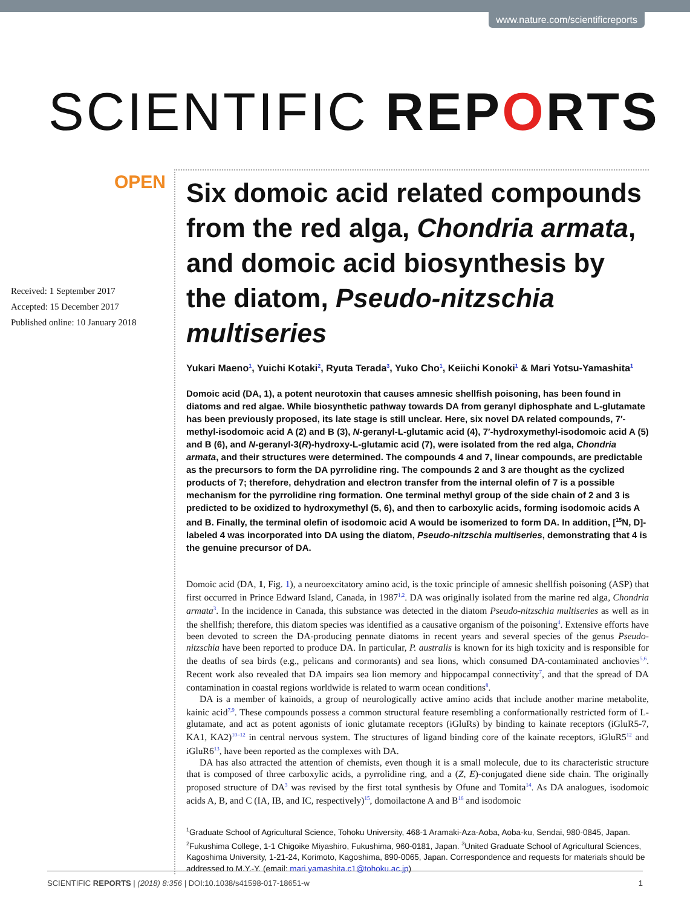www.nature.com/scientificreports
SCIENTIFIC REPORTS
OPEN
Received: 1 September 2017
Accepted: 15 December 2017
Published online: 10 January 2018
Six domoic acid related compounds from the red alga, Chondria armata, and domoic acid biosynthesis by the diatom, Pseudo-nitzschia multiseries
Yukari Maeno<sup>1</sup>, Yuichi Kotaki<sup>2</sup>, Ryuta Terada<sup>3</sup>, Yuko Cho<sup>1</sup>, Keiichi Konoki<sup>1</sup> & Mari Yotsu-Yamashita<sup>1</sup>
Domoic acid (DA, 1), a potent neurotoxin that causes amnesic shellfish poisoning, has been found in diatoms and red algae. While biosynthetic pathway towards DA from geranyl diphosphate and L-glutamate has been previously proposed, its late stage is still unclear. Here, six novel DA related compounds, 7′-methyl-isodomoic acid A (2) and B (3), N-geranyl-L-glutamic acid (4), 7′-hydroxymethyl-isodomoic acid A (5) and B (6), and N-geranyl-3(R)-hydroxy-L-glutamic acid (7), were isolated from the red alga, Chondria armata, and their structures were determined. The compounds 4 and 7, linear compounds, are predictable as the precursors to form the DA pyrrolidine ring. The compounds 2 and 3 are thought as the cyclized products of 7; therefore, dehydration and electron transfer from the internal olefin of 7 is a possible mechanism for the pyrrolidine ring formation. One terminal methyl group of the side chain of 2 and 3 is predicted to be oxidized to hydroxymethyl (5, 6), and then to carboxylic acids, forming isodomoic acids A and B. Finally, the terminal olefin of isodomoic acid A would be isomerized to form DA. In addition, [<sup>15</sup>N, D]-labeled 4 was incorporated into DA using the diatom, Pseudo-nitzschia multiseries, demonstrating that 4 is the genuine precursor of DA.
Domoic acid (DA, 1, Fig. 1), a neuroexcitatory amino acid, is the toxic principle of amnesic shellfish poisoning (ASP) that first occurred in Prince Edward Island, Canada, in 1987<sup>1,2</sup>. DA was originally isolated from the marine red alga, Chondria armata<sup>3</sup>. In the incidence in Canada, this substance was detected in the diatom Pseudo-nitzschia multiseries as well as in the shellfish; therefore, this diatom species was identified as a causative organism of the poisoning<sup>4</sup>. Extensive efforts have been devoted to screen the DA-producing pennate diatoms in recent years and several species of the genus Pseudo-nitzschia have been reported to produce DA. In particular, P. australis is known for its high toxicity and is responsible for the deaths of sea birds (e.g., pelicans and cormorants) and sea lions, which consumed DA-contaminated anchovies<sup>5,6</sup>. Recent work also revealed that DA impairs sea lion memory and hippocampal connectivity<sup>7</sup>, and that the spread of DA contamination in coastal regions worldwide is related to warm ocean conditions<sup>8</sup>.
DA is a member of kainoids, a group of neurologically active amino acids that include another marine metabolite, kainic acid<sup>7,9</sup>. These compounds possess a common structural feature resembling a conformationally restricted form of L-glutamate, and act as potent agonists of ionic glutamate receptors (iGluRs) by binding to kainate receptors (iGluR5-7, KA1, KA2)<sup>10–12</sup> in central nervous system. The structures of ligand binding core of the kainate receptors, iGluR5<sup>12</sup> and iGluR6<sup>13</sup>, have been reported as the complexes with DA.
DA has also attracted the attention of chemists, even though it is a small molecule, due to its characteristic structure that is composed of three carboxylic acids, a pyrrolidine ring, and a (Z, E)-conjugated diene side chain. The originally proposed structure of DA<sup>3</sup> was revised by the first total synthesis by Ofune and Tomita<sup>14</sup>. As DA analogues, isodomoic acids A, B, and C (IA, IB, and IC, respectively)<sup>15</sup>, domoilactone A and B<sup>16</sup> and isodomoic
<sup>1</sup> Graduate School of Agricultural Science, Tohoku University, 468-1 Aramaki-Aza-Aoba, Aoba-ku, Sendai, 980-0845, Japan. <sup>2</sup>Fukushima College, 1-1 Chigoike Miyashiro, Fukushima, 960-0181, Japan. <sup>3</sup>United Graduate School of Agricultural Sciences, Kagoshima University, 1-21-24, Korimoto, Kagoshima, 890-0065, Japan. Correspondence and requests for materials should be addressed to M.Y.-Y. (email: mari.yamashita.c1@tohoku.ac.jp)
SCIENTIFIC REPORTS | (2018) 8:356 | DOI:10.1038/s41598-017-18651-w 1